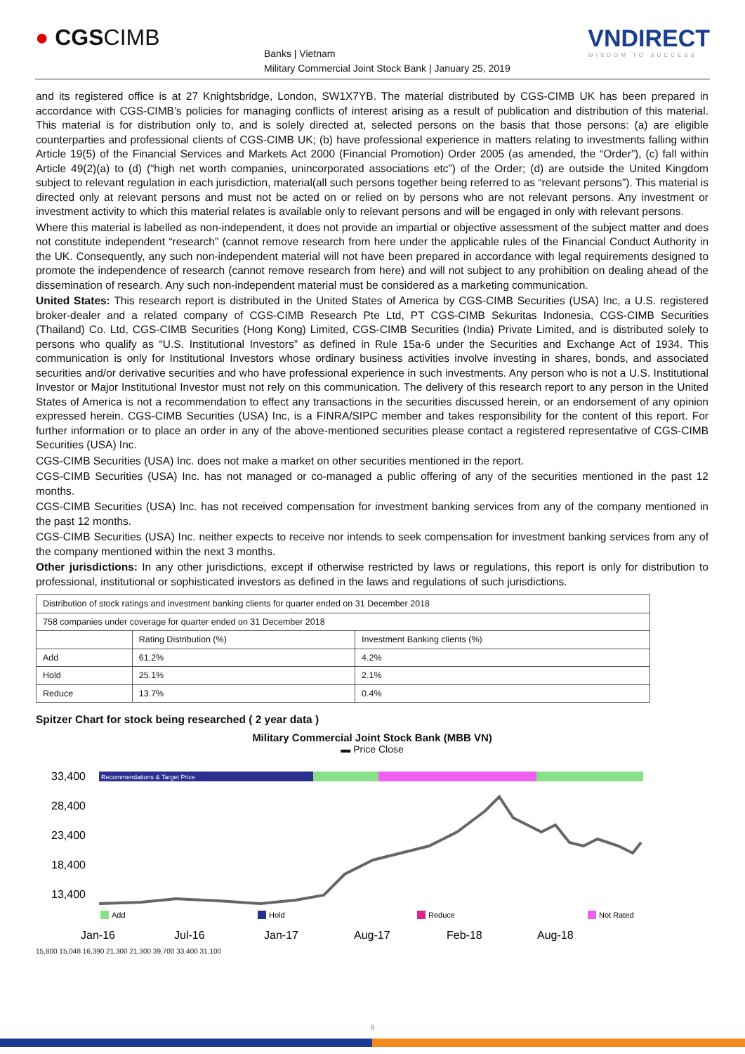● CGSCIMB
Banks | Vietnam
Military Commercial Joint Stock Bank | January 25, 2019
VNDIRECT
WISDOM TO SUCCESS
and its registered office is at 27 Knightsbridge, London, SW1X7YB. The material distributed by CGS-CIMB UK has been prepared in accordance with CGS-CIMB’s policies for managing conflicts of interest arising as a result of publication and distribution of this material. This material is for distribution only to, and is solely directed at, selected persons on the basis that those persons: (a) are eligible counterparties and professional clients of CGS-CIMB UK; (b) have professional experience in matters relating to investments falling within Article 19(5) of the Financial Services and Markets Act 2000 (Financial Promotion) Order 2005 (as amended, the “Order”), (c) fall within Article 49(2)(a) to (d) (“high net worth companies, unincorporated associations etc”) of the Order; (d) are outside the United Kingdom subject to relevant regulation in each jurisdiction, material(all such persons together being referred to as “relevant persons”). This material is directed only at relevant persons and must not be acted on or relied on by persons who are not relevant persons. Any investment or investment activity to which this material relates is available only to relevant persons and will be engaged in only with relevant persons.
Where this material is labelled as non-independent, it does not provide an impartial or objective assessment of the subject matter and does not constitute independent “research” (cannot remove research from here under the applicable rules of the Financial Conduct Authority in the UK. Consequently, any such non-independent material will not have been prepared in accordance with legal requirements designed to promote the independence of research (cannot remove research from here) and will not subject to any prohibition on dealing ahead of the dissemination of research. Any such non-independent material must be considered as a marketing communication.
United States: This research report is distributed in the United States of America by CGS-CIMB Securities (USA) Inc, a U.S. registered broker-dealer and a related company of CGS-CIMB Research Pte Ltd, PT CGS-CIMB Sekuritas Indonesia, CGS-CIMB Securities (Thailand) Co. Ltd, CGS-CIMB Securities (Hong Kong) Limited, CGS-CIMB Securities (India) Private Limited, and is distributed solely to persons who qualify as “U.S. Institutional Investors” as defined in Rule 15a-6 under the Securities and Exchange Act of 1934. This communication is only for Institutional Investors whose ordinary business activities involve investing in shares, bonds, and associated securities and/or derivative securities and who have professional experience in such investments. Any person who is not a U.S. Institutional Investor or Major Institutional Investor must not rely on this communication. The delivery of this research report to any person in the United States of America is not a recommendation to effect any transactions in the securities discussed herein, or an endorsement of any opinion expressed herein. CGS-CIMB Securities (USA) Inc, is a FINRA/SIPC member and takes responsibility for the content of this report. For further information or to place an order in any of the above-mentioned securities please contact a registered representative of CGS-CIMB Securities (USA) Inc.
CGS-CIMB Securities (USA) Inc. does not make a market on other securities mentioned in the report.
CGS-CIMB Securities (USA) Inc. has not managed or co-managed a public offering of any of the securities mentioned in the past 12 months.
CGS-CIMB Securities (USA) Inc. has not received compensation for investment banking services from any of the company mentioned in the past 12 months.
CGS-CIMB Securities (USA) Inc. neither expects to receive nor intends to seek compensation for investment banking services from any of the company mentioned within the next 3 months.
Other jurisdictions: In any other jurisdictions, except if otherwise restricted by laws or regulations, this report is only for distribution to professional, institutional or sophisticated investors as defined in the laws and regulations of such jurisdictions.
| Distribution of stock ratings and investment banking clients for quarter ended on 31 December 2018 | | |
| 758 companies under coverage for quarter ended on 31 December 2018 | | |
| | Rating Distribution (%) | Investment Banking clients (%) |
| Add | 61.2% | 4.2% |
| Hold | 25.1% | 2.1% |
| Reduce | 13.7% | 0.4% |
Spitzer Chart for stock being researched ( 2 year data )
Military Commercial Joint Stock Bank (MBB VN)
▬ Price Close
33,400
28,400
23,400
18,400
13,400
Recommendations & Target Price
Add
Hold
Reduce
Not Rated
Jan-16
Jul-16
Jan-17
Aug-17
Feb-18
Aug-18
15,800 15,048 16,390 21,300 21,300 39,700 33,400 31,100
8